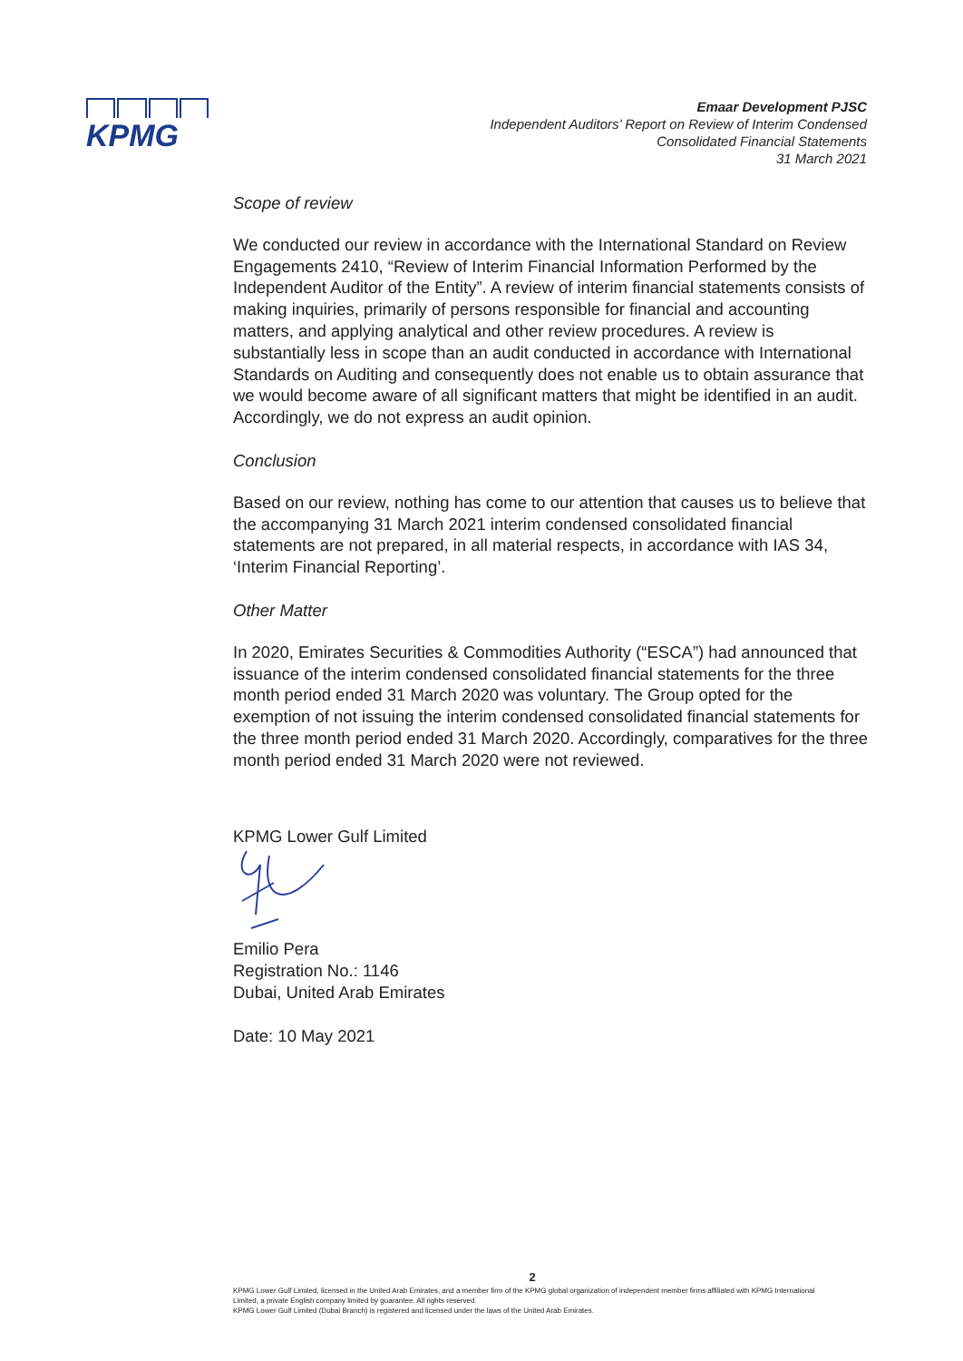KPMG
Emaar Development PJSC
Independent Auditors’ Report on Review of Interim Condensed
Consolidated Financial Statements
31 March 2021
Scope of review
We conducted our review in accordance with the International Standard on Review Engagements 2410, “Review of Interim Financial Information Performed by the Independent Auditor of the Entity”. A review of interim financial statements consists of making inquiries, primarily of persons responsible for financial and accounting matters, and applying analytical and other review procedures. A review is substantially less in scope than an audit conducted in accordance with International Standards on Auditing and consequently does not enable us to obtain assurance that we would become aware of all significant matters that might be identified in an audit. Accordingly, we do not express an audit opinion.
Conclusion
Based on our review, nothing has come to our attention that causes us to believe that the accompanying 31 March 2021 interim condensed consolidated financial statements are not prepared, in all material respects, in accordance with IAS 34, ‘Interim Financial Reporting’.
Other Matter
In 2020, Emirates Securities & Commodities Authority (“ESCA”) had announced that issuance of the interim condensed consolidated financial statements for the three month period ended 31 March 2020 was voluntary. The Group opted for the exemption of not issuing the interim condensed consolidated financial statements for the three month period ended 31 March 2020. Accordingly, comparatives for the three month period ended 31 March 2020 were not reviewed.
KPMG Lower Gulf Limited
Emilio Pera
Registration No.: 1146
Dubai, United Arab Emirates
Date: 10 May 2021
2
KPMG Lower Gulf Limited, licensed in the United Arab Emirates, and a member firm of the KPMG global organization of independent member firms affiliated with KPMG International Limited, a private English company limited by guarantee. All rights reserved.
KPMG Lower Gulf Limited (Dubai Branch) is registered and licensed under the laws of the United Arab Emirates.